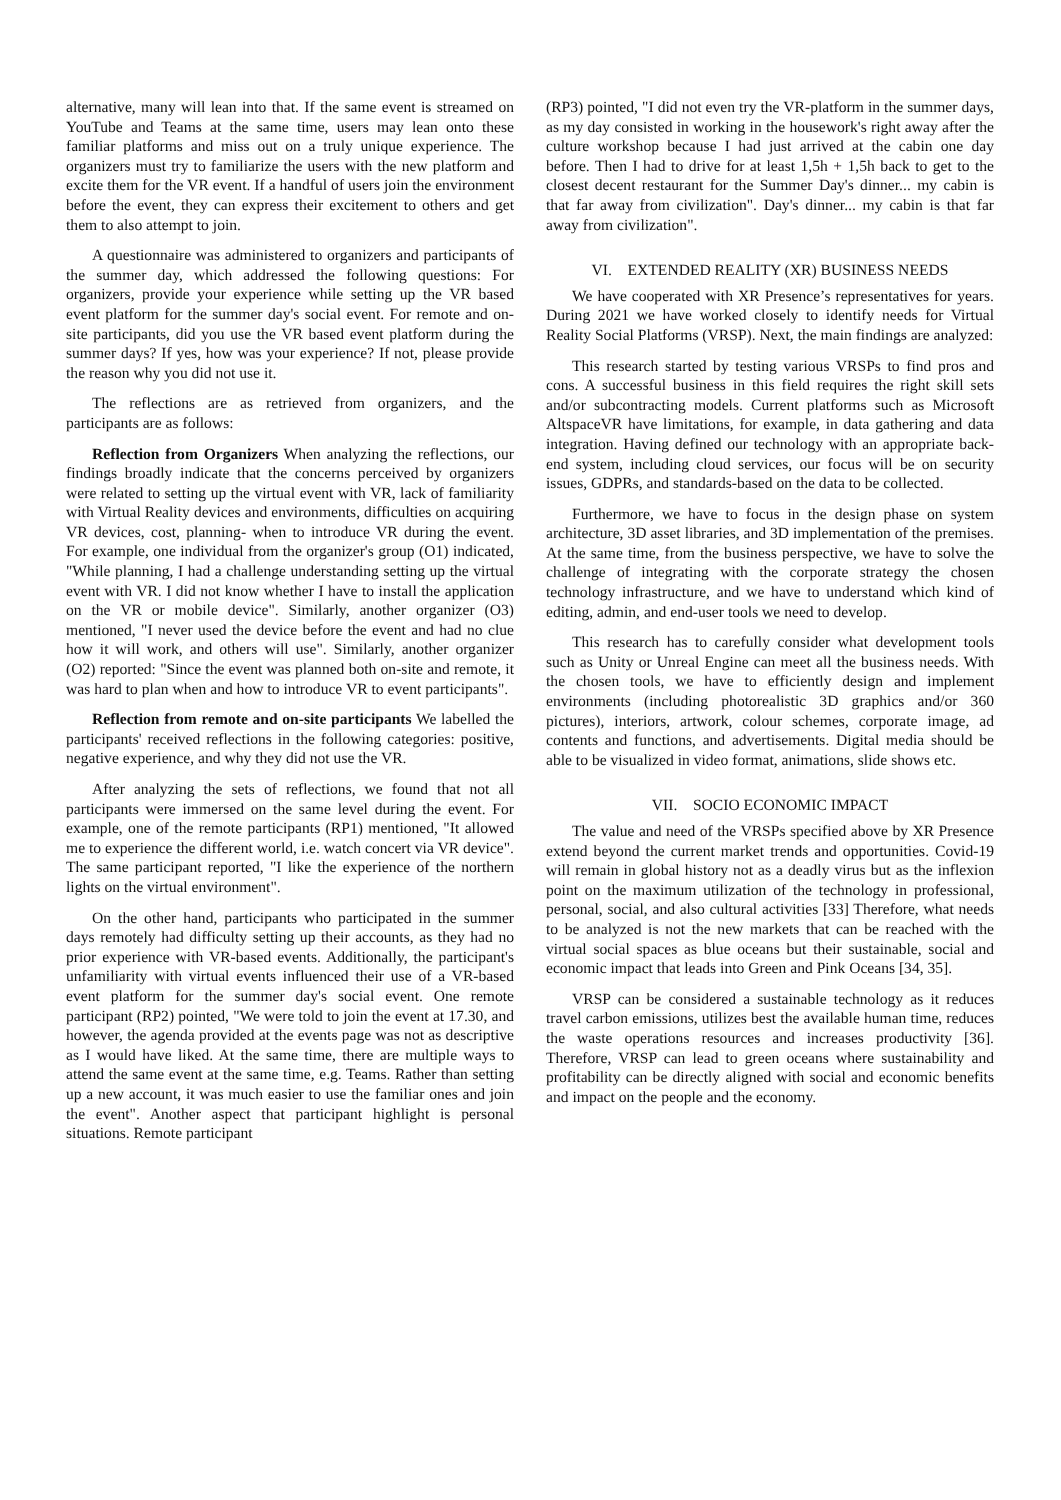alternative, many will lean into that. If the same event is streamed on YouTube and Teams at the same time, users may lean onto these familiar platforms and miss out on a truly unique experience. The organizers must try to familiarize the users with the new platform and excite them for the VR event. If a handful of users join the environment before the event, they can express their excitement to others and get them to also attempt to join.
A questionnaire was administered to organizers and participants of the summer day, which addressed the following questions: For organizers, provide your experience while setting up the VR based event platform for the summer day's social event. For remote and on-site participants, did you use the VR based event platform during the summer days? If yes, how was your experience? If not, please provide the reason why you did not use it.
The reflections are as retrieved from organizers, and the participants are as follows:
Reflection from Organizers When analyzing the reflections, our findings broadly indicate that the concerns perceived by organizers were related to setting up the virtual event with VR, lack of familiarity with Virtual Reality devices and environments, difficulties on acquiring VR devices, cost, planning- when to introduce VR during the event. For example, one individual from the organizer's group (O1) indicated, "While planning, I had a challenge understanding setting up the virtual event with VR. I did not know whether I have to install the application on the VR or mobile device". Similarly, another organizer (O3) mentioned, "I never used the device before the event and had no clue how it will work, and others will use". Similarly, another organizer (O2) reported: "Since the event was planned both on-site and remote, it was hard to plan when and how to introduce VR to event participants".
Reflection from remote and on-site participants We labelled the participants' received reflections in the following categories: positive, negative experience, and why they did not use the VR.
After analyzing the sets of reflections, we found that not all participants were immersed on the same level during the event. For example, one of the remote participants (RP1) mentioned, "It allowed me to experience the different world, i.e. watch concert via VR device". The same participant reported, "I like the experience of the northern lights on the virtual environment".
On the other hand, participants who participated in the summer days remotely had difficulty setting up their accounts, as they had no prior experience with VR-based events. Additionally, the participant's unfamiliarity with virtual events influenced their use of a VR-based event platform for the summer day's social event. One remote participant (RP2) pointed, "We were told to join the event at 17.30, and however, the agenda provided at the events page was not as descriptive as I would have liked. At the same time, there are multiple ways to attend the same event at the same time, e.g. Teams. Rather than setting up a new account, it was much easier to use the familiar ones and join the event". Another aspect that participant highlight is personal situations. Remote participant
(RP3) pointed, "I did not even try the VR-platform in the summer days, as my day consisted in working in the housework's right away after the culture workshop because I had just arrived at the cabin one day before. Then I had to drive for at least 1,5h + 1,5h back to get to the closest decent restaurant for the Summer Day's dinner... my cabin is that far away from civilization". Day's dinner... my cabin is that far away from civilization".
VI. EXTENDED REALITY (XR) BUSINESS NEEDS
We have cooperated with XR Presence’s representatives for years. During 2021 we have worked closely to identify needs for Virtual Reality Social Platforms (VRSP). Next, the main findings are analyzed:
This research started by testing various VRSPs to find pros and cons. A successful business in this field requires the right skill sets and/or subcontracting models. Current platforms such as Microsoft AltspaceVR have limitations, for example, in data gathering and data integration. Having defined our technology with an appropriate back-end system, including cloud services, our focus will be on security issues, GDPRs, and standards-based on the data to be collected.
Furthermore, we have to focus in the design phase on system architecture, 3D asset libraries, and 3D implementation of the premises. At the same time, from the business perspective, we have to solve the challenge of integrating with the corporate strategy the chosen technology infrastructure, and we have to understand which kind of editing, admin, and end-user tools we need to develop.
This research has to carefully consider what development tools such as Unity or Unreal Engine can meet all the business needs. With the chosen tools, we have to efficiently design and implement environments (including photorealistic 3D graphics and/or 360 pictures), interiors, artwork, colour schemes, corporate image, ad contents and functions, and advertisements. Digital media should be able to be visualized in video format, animations, slide shows etc.
VII. SOCIO ECONOMIC IMPACT
The value and need of the VRSPs specified above by XR Presence extend beyond the current market trends and opportunities. Covid-19 will remain in global history not as a deadly virus but as the inflexion point on the maximum utilization of the technology in professional, personal, social, and also cultural activities [33] Therefore, what needs to be analyzed is not the new markets that can be reached with the virtual social spaces as blue oceans but their sustainable, social and economic impact that leads into Green and Pink Oceans [34, 35].
VRSP can be considered a sustainable technology as it reduces travel carbon emissions, utilizes best the available human time, reduces the waste operations resources and increases productivity [36]. Therefore, VRSP can lead to green oceans where sustainability and profitability can be directly aligned with social and economic benefits and impact on the people and the economy.